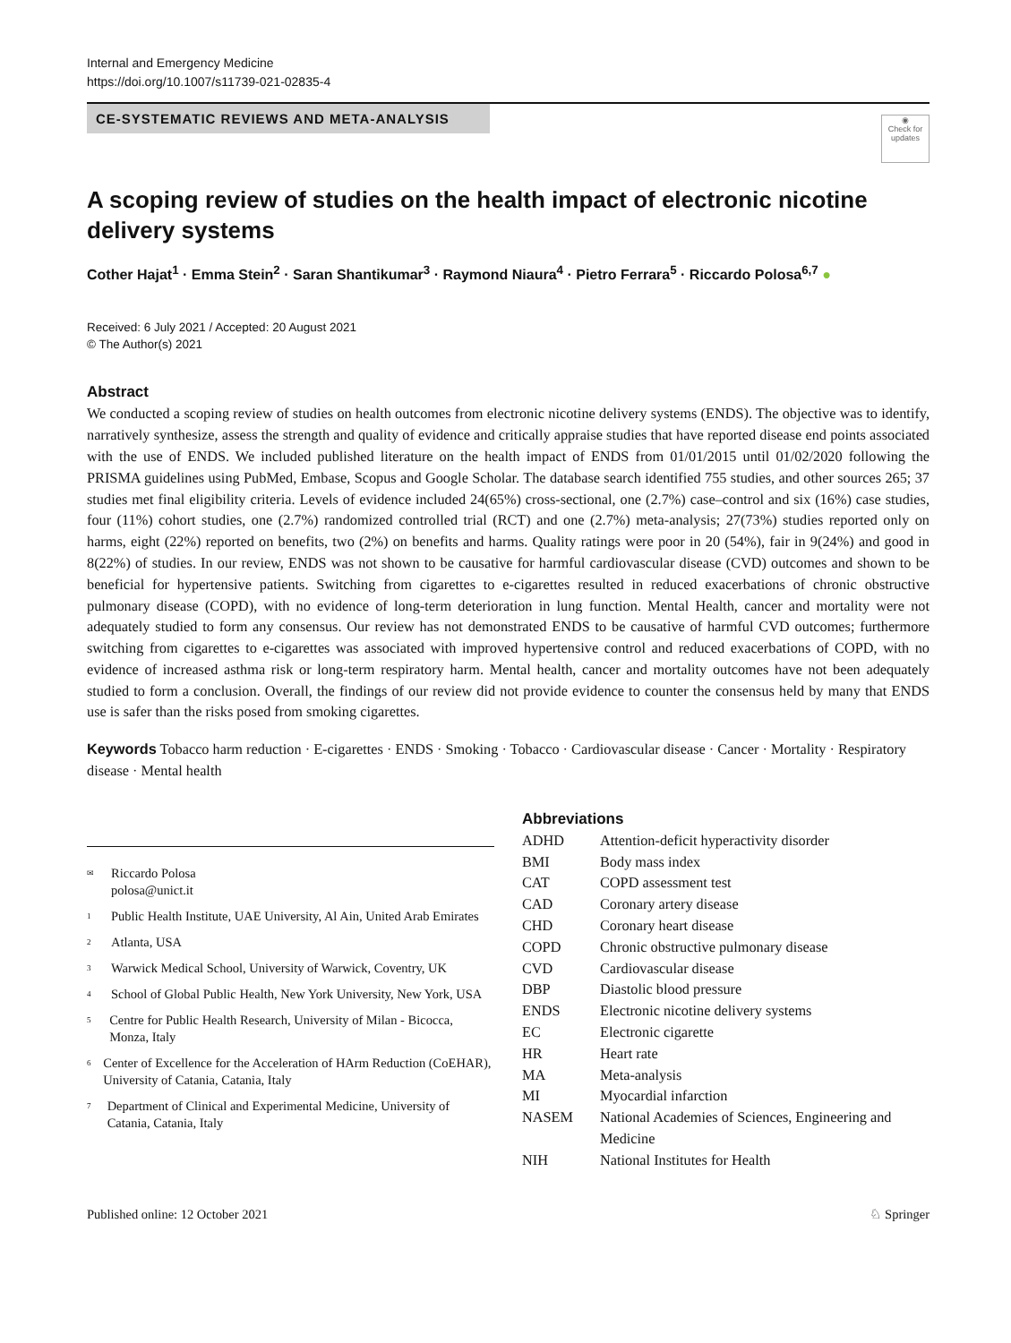Internal and Emergency Medicine
https://doi.org/10.1007/s11739-021-02835-4
CE-SYSTEMATIC REVIEWS AND META-ANALYSIS
◉
Check for updates
A scoping review of studies on the health impact of electronic nicotine delivery systems
Cother Hajat<sup>1</sup> · Emma Stein<sup>2</sup> · Saran Shantikumar<sup>3</sup> · Raymond Niaura<sup>4</sup> · Pietro Ferrara<sup>5</sup> · Riccardo Polosa<sup>6,7</sup> ●
Received: 6 July 2021 / Accepted: 20 August 2021
© The Author(s) 2021
Abstract
We conducted a scoping review of studies on health outcomes from electronic nicotine delivery systems (ENDS). The objective was to identify, narratively synthesize, assess the strength and quality of evidence and critically appraise studies that have reported disease end points associated with the use of ENDS. We included published literature on the health impact of ENDS from 01/01/2015 until 01/02/2020 following the PRISMA guidelines using PubMed, Embase, Scopus and Google Scholar. The database search identified 755 studies, and other sources 265; 37 studies met final eligibility criteria. Levels of evidence included 24(65%) cross-sectional, one (2.7%) case–control and six (16%) case studies, four (11%) cohort studies, one (2.7%) randomized controlled trial (RCT) and one (2.7%) meta-analysis; 27(73%) studies reported only on harms, eight (22%) reported on benefits, two (2%) on benefits and harms. Quality ratings were poor in 20 (54%), fair in 9(24%) and good in 8(22%) of studies. In our review, ENDS was not shown to be causative for harmful cardiovascular disease (CVD) outcomes and shown to be beneficial for hypertensive patients. Switching from cigarettes to e-cigarettes resulted in reduced exacerbations of chronic obstructive pulmonary disease (COPD), with no evidence of long-term deterioration in lung function. Mental Health, cancer and mortality were not adequately studied to form any consensus. Our review has not demonstrated ENDS to be causative of harmful CVD outcomes; furthermore switching from cigarettes to e-cigarettes was associated with improved hypertensive control and reduced exacerbations of COPD, with no evidence of increased asthma risk or long-term respiratory harm. Mental health, cancer and mortality outcomes have not been adequately studied to form a conclusion. Overall, the findings of our review did not provide evidence to counter the consensus held by many that ENDS use is safer than the risks posed from smoking cigarettes.
Keywords Tobacco harm reduction · E-cigarettes · ENDS · Smoking · Tobacco · Cardiovascular disease · Cancer · Mortality · Respiratory disease · Mental health
✉ Riccardo Polosa
polosa@unict.it
1 Public Health Institute, UAE University, Al Ain, United Arab Emirates
2 Atlanta, USA
3 Warwick Medical School, University of Warwick, Coventry, UK
4 School of Global Public Health, New York University, New York, USA
5 Centre for Public Health Research, University of Milan - Bicocca, Monza, Italy
6 Center of Excellence for the Acceleration of HArm Reduction (CoEHAR), University of Catania, Catania, Italy
7 Department of Clinical and Experimental Medicine, University of Catania, Catania, Italy
Abbreviations
| ADHD | Attention-deficit hyperactivity disorder |
| BMI | Body mass index |
| CAT | COPD assessment test |
| CAD | Coronary artery disease |
| CHD | Coronary heart disease |
| COPD | Chronic obstructive pulmonary disease |
| CVD | Cardiovascular disease |
| DBP | Diastolic blood pressure |
| ENDS | Electronic nicotine delivery systems |
| EC | Electronic cigarette |
| HR | Heart rate |
| MA | Meta-analysis |
| MI | Myocardial infarction |
| NASEM | National Academies of Sciences, Engineering and Medicine |
| NIH | National Institutes for Health |
Published online: 12 October 2021 ♘ Springer